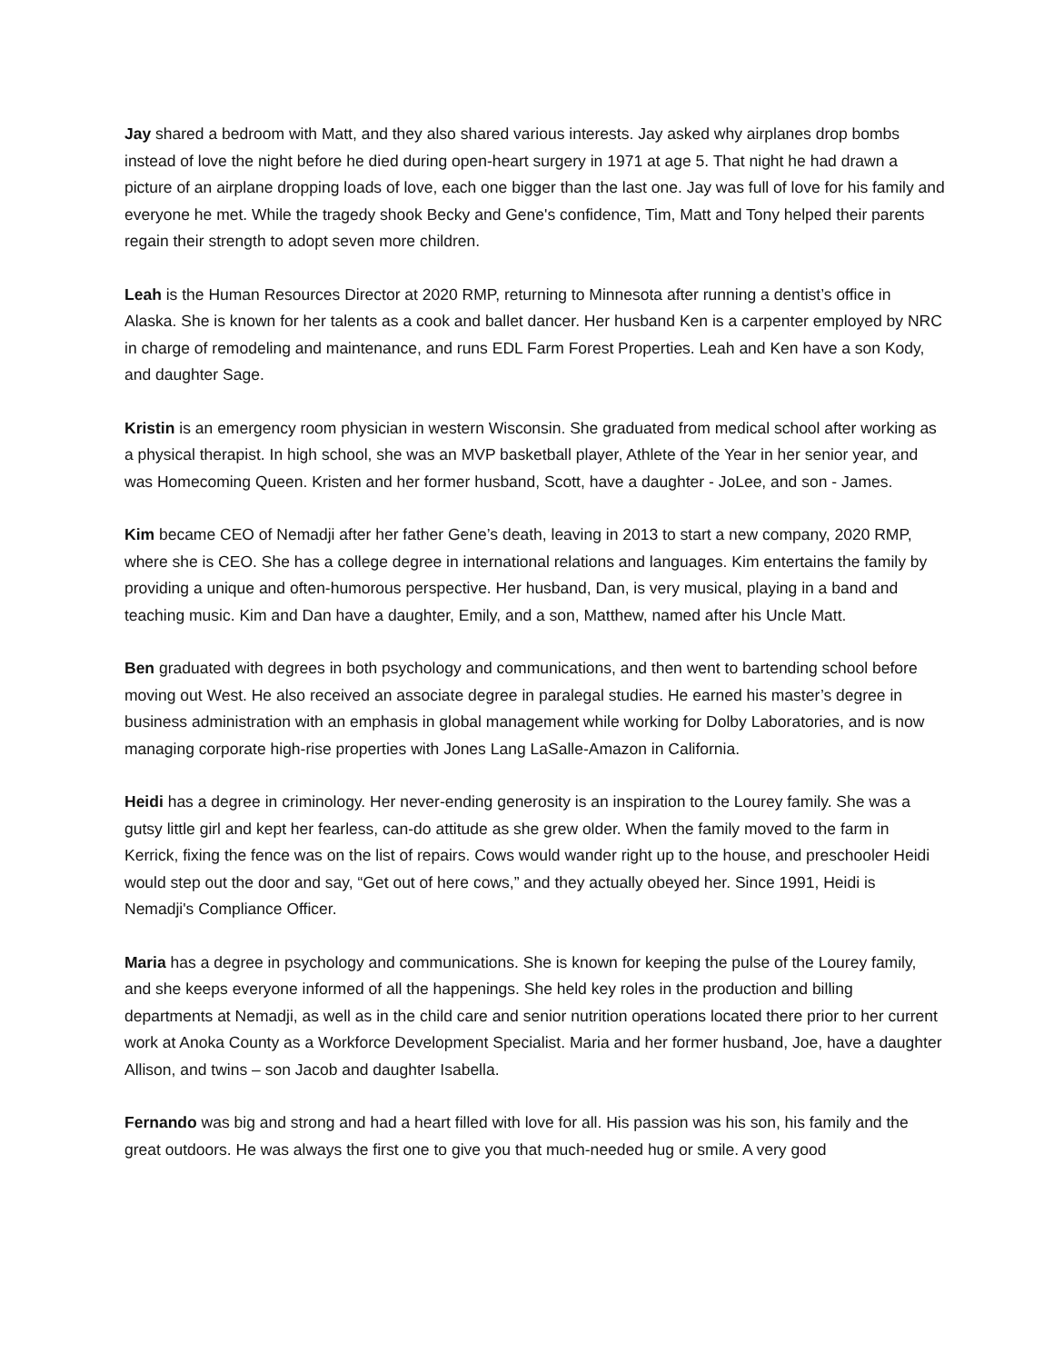Jay shared a bedroom with Matt, and they also shared various interests. Jay asked why airplanes drop bombs instead of love the night before he died during open-heart surgery in 1971 at age 5. That night he had drawn a picture of an airplane dropping loads of love, each one bigger than the last one. Jay was full of love for his family and everyone he met. While the tragedy shook Becky and Gene's confidence, Tim, Matt and Tony helped their parents regain their strength to adopt seven more children.
Leah is the Human Resources Director at 2020 RMP, returning to Minnesota after running a dentist’s office in Alaska. She is known for her talents as a cook and ballet dancer. Her husband Ken is a carpenter employed by NRC in charge of remodeling and maintenance, and runs EDL Farm Forest Properties. Leah and Ken have a son Kody, and daughter Sage.
Kristin is an emergency room physician in western Wisconsin. She graduated from medical school after working as a physical therapist. In high school, she was an MVP basketball player, Athlete of the Year in her senior year, and was Homecoming Queen. Kristen and her former husband, Scott, have a daughter - JoLee, and son - James.
Kim became CEO of Nemadji after her father Gene’s death, leaving in 2013 to start a new company, 2020 RMP, where she is CEO. She has a college degree in international relations and languages. Kim entertains the family by providing a unique and often-humorous perspective. Her husband, Dan, is very musical, playing in a band and teaching music. Kim and Dan have a daughter, Emily, and a son, Matthew, named after his Uncle Matt.
Ben graduated with degrees in both psychology and communications, and then went to bartending school before moving out West. He also received an associate degree in paralegal studies. He earned his master’s degree in business administration with an emphasis in global management while working for Dolby Laboratories, and is now managing corporate high-rise properties with Jones Lang LaSalle-Amazon in California.
Heidi has a degree in criminology. Her never-ending generosity is an inspiration to the Lourey family. She was a gutsy little girl and kept her fearless, can-do attitude as she grew older. When the family moved to the farm in Kerrick, fixing the fence was on the list of repairs. Cows would wander right up to the house, and preschooler Heidi would step out the door and say, “Get out of here cows,” and they actually obeyed her. Since 1991, Heidi is Nemadji's Compliance Officer.
Maria has a degree in psychology and communications. She is known for keeping the pulse of the Lourey family, and she keeps everyone informed of all the happenings. She held key roles in the production and billing departments at Nemadji, as well as in the child care and senior nutrition operations located there prior to her current work at Anoka County as a Workforce Development Specialist. Maria and her former husband, Joe, have a daughter Allison, and twins – son Jacob and daughter Isabella.
Fernando was big and strong and had a heart filled with love for all. His passion was his son, his family and the great outdoors. He was always the first one to give you that much-needed hug or smile. A very good